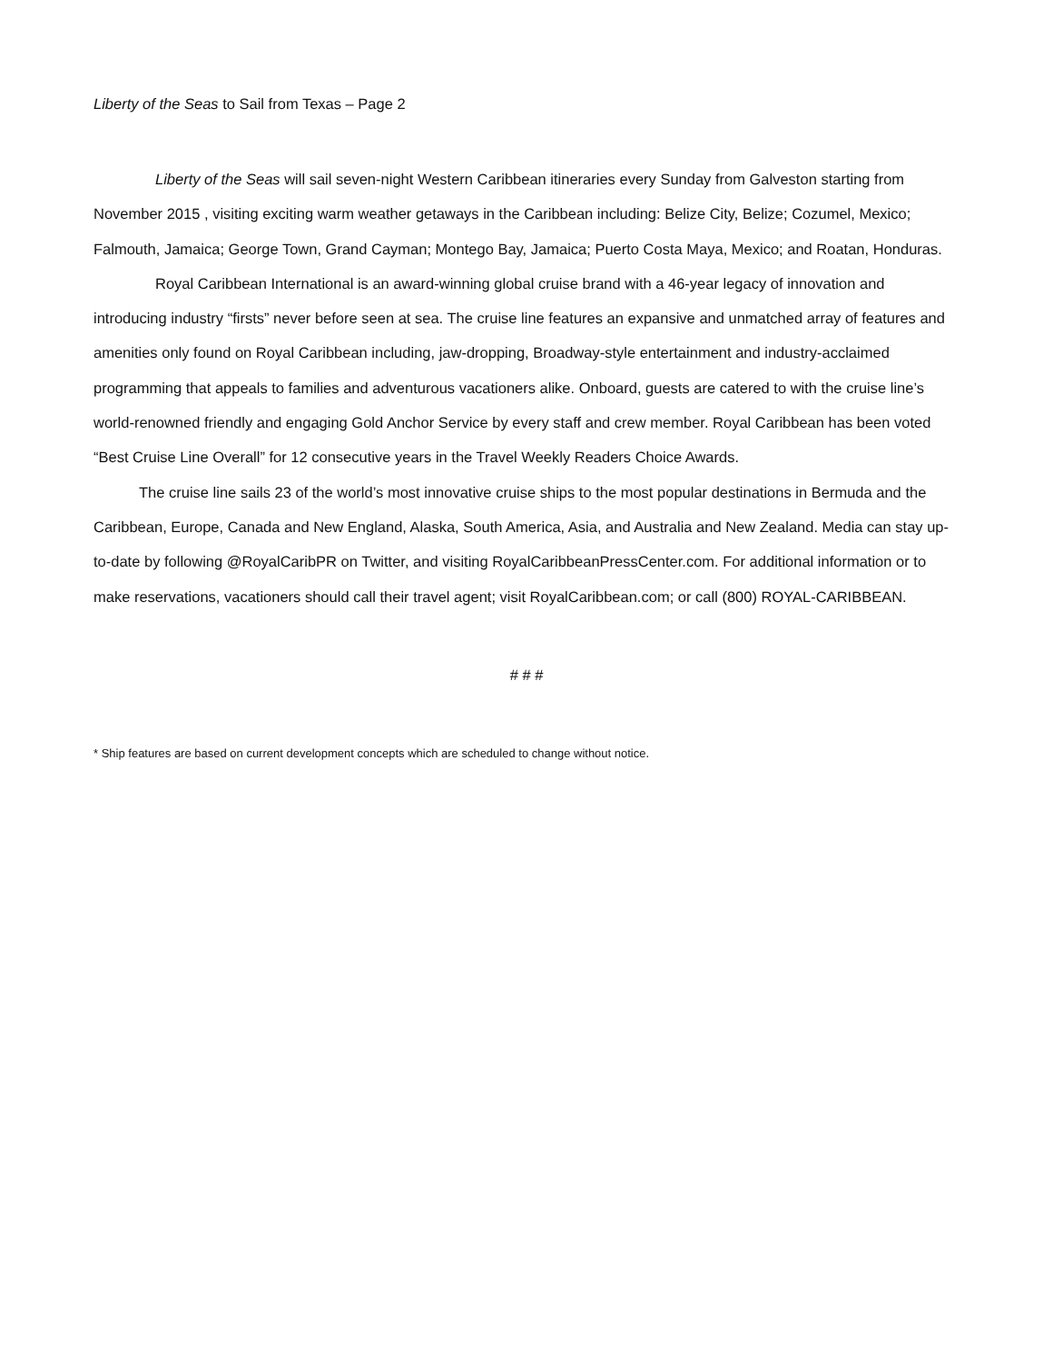Liberty of the Seas to Sail from Texas – Page 2
Liberty of the Seas will sail seven-night Western Caribbean itineraries every Sunday from Galveston starting from November 2015 , visiting exciting warm weather getaways in the Caribbean including: Belize City, Belize; Cozumel, Mexico; Falmouth, Jamaica; George Town, Grand Cayman; Montego Bay, Jamaica; Puerto Costa Maya, Mexico; and Roatan, Honduras.
Royal Caribbean International is an award-winning global cruise brand with a 46-year legacy of innovation and introducing industry “firsts” never before seen at sea. The cruise line features an expansive and unmatched array of features and amenities only found on Royal Caribbean including, jaw-dropping, Broadway-style entertainment and industry-acclaimed programming that appeals to families and adventurous vacationers alike. Onboard, guests are catered to with the cruise line’s world-renowned friendly and engaging Gold Anchor Service by every staff and crew member. Royal Caribbean has been voted “Best Cruise Line Overall” for 12 consecutive years in the Travel Weekly Readers Choice Awards.
The cruise line sails 23 of the world’s most innovative cruise ships to the most popular destinations in Bermuda and the Caribbean, Europe, Canada and New England, Alaska, South America, Asia, and Australia and New Zealand. Media can stay up-to-date by following @RoyalCaribPR on Twitter, and visiting RoyalCaribbeanPressCenter.com. For additional information or to make reservations, vacationers should call their travel agent; visit RoyalCaribbean.com; or call (800) ROYAL-CARIBBEAN.
# # #
* Ship features are based on current development concepts which are scheduled to change without notice.